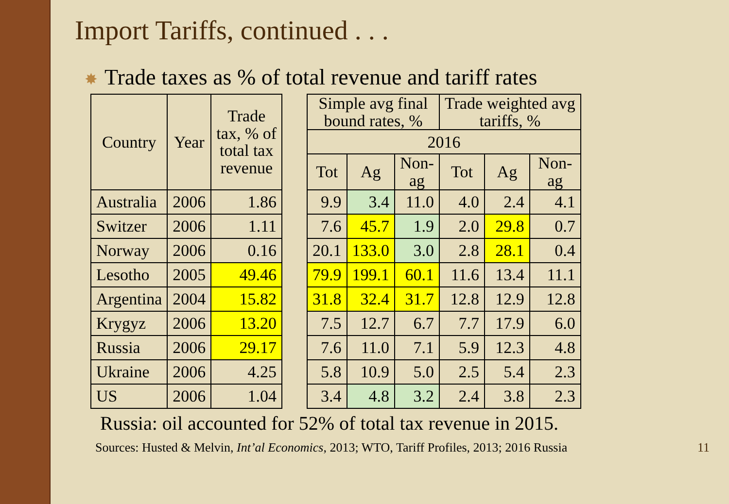Import Tariffs, continued . . .
✸ Trade taxes as % of total revenue and tariff rates
| Country | Year | Trade tax, % of total tax revenue | | Simple avg final bound rates, % | | | Trade weighted avg tariffs, % | | |
| --- | --- | --- | --- | --- | --- | --- | --- | --- | --- |
| | | | | 2016 | | | | | |
| | | | | Tot | Ag | Non- ag | Tot | Ag | Non- ag |
| Australia | 2006 | 1.86 | | 9.9 | 3.4 | 11.0 | 4.0 | 2.4 | 4.1 |
| Switzer | 2006 | 1.11 | | 7.6 | 45.7 | 1.9 | 2.0 | 29.8 | 0.7 |
| Norway | 2006 | 0.16 | | 20.1 | 133.0 | 3.0 | 2.8 | 28.1 | 0.4 |
| Lesotho | 2005 | 49.46 | | 79.9 | 199.1 | 60.1 | 11.6 | 13.4 | 11.1 |
| Argentina | 2004 | 15.82 | | 31.8 | 32.4 | 31.7 | 12.8 | 12.9 | 12.8 |
| Krygyz | 2006 | 13.20 | | 7.5 | 12.7 | 6.7 | 7.7 | 17.9 | 6.0 |
| Russia | 2006 | 29.17 | | 7.6 | 11.0 | 7.1 | 5.9 | 12.3 | 4.8 |
| Ukraine | 2006 | 4.25 | | 5.8 | 10.9 | 5.0 | 2.5 | 5.4 | 2.3 |
| US | 2006 | 1.04 | | 3.4 | 4.8 | 3.2 | 2.4 | 3.8 | 2.3 |
Russia: oil accounted for 52% of total tax revenue in 2015.
Sources: Husted & Melvin, Int’al Economics, 2013; WTO, Tariff Profiles, 2013; 2016 Russia 11